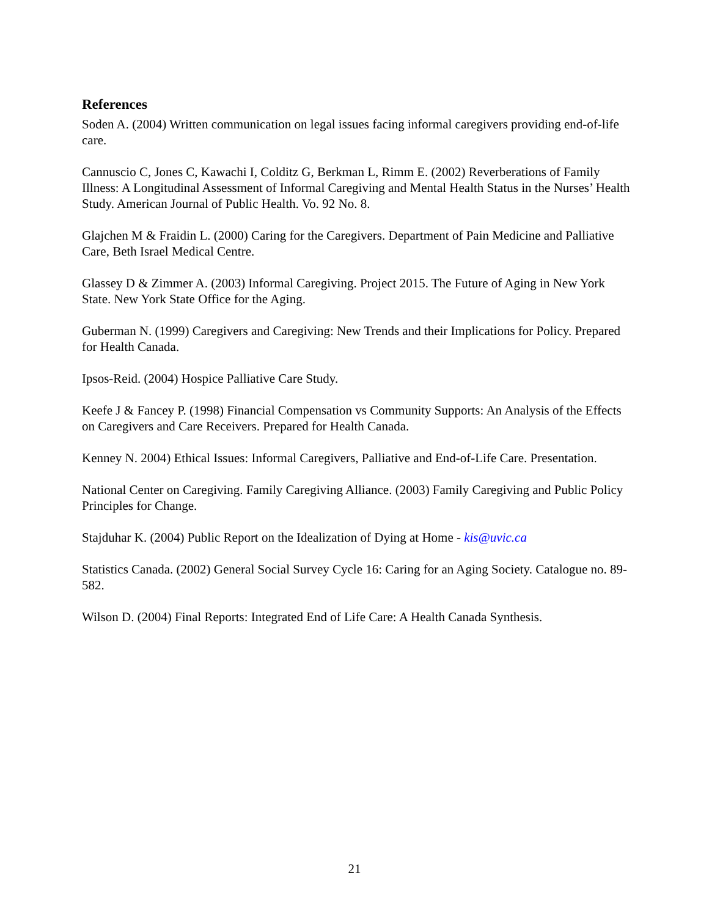References
Soden A. (2004) Written communication on legal issues facing informal caregivers providing end-of-life care.
Cannuscio C, Jones C, Kawachi I, Colditz G, Berkman L, Rimm E. (2002) Reverberations of Family Illness: A Longitudinal Assessment of Informal Caregiving and Mental Health Status in the Nurses’ Health Study. American Journal of Public Health. Vo. 92 No. 8.
Glajchen M & Fraidin L. (2000) Caring for the Caregivers. Department of Pain Medicine and Palliative Care, Beth Israel Medical Centre.
Glassey D & Zimmer A. (2003) Informal Caregiving. Project 2015. The Future of Aging in New York State. New York State Office for the Aging.
Guberman N. (1999) Caregivers and Caregiving: New Trends and their Implications for Policy. Prepared for Health Canada.
Ipsos-Reid. (2004) Hospice Palliative Care Study.
Keefe J & Fancey P. (1998) Financial Compensation vs Community Supports: An Analysis of the Effects on Caregivers and Care Receivers. Prepared for Health Canada.
Kenney N. 2004) Ethical Issues: Informal Caregivers, Palliative and End-of-Life Care. Presentation.
National Center on Caregiving. Family Caregiving Alliance. (2003) Family Caregiving and Public Policy Principles for Change.
Stajduhar K. (2004) Public Report on the Idealization of Dying at Home - kis@uvic.ca
Statistics Canada. (2002) General Social Survey Cycle 16: Caring for an Aging Society. Catalogue no. 89-582.
Wilson D. (2004) Final Reports: Integrated End of Life Care: A Health Canada Synthesis.
21